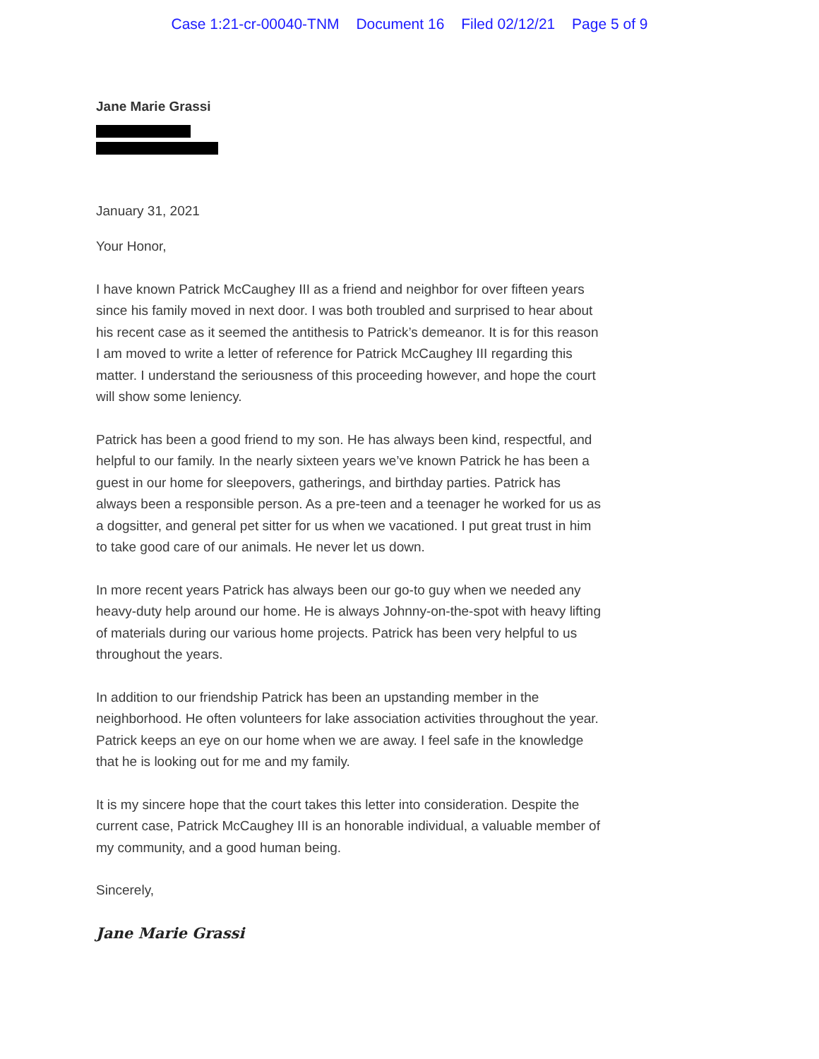Case 1:21-cr-00040-TNM Document 16 Filed 02/12/21 Page 5 of 9
Jane Marie Grassi
January 31, 2021
Your Honor,
I have known Patrick McCaughey III as a friend and neighbor for over fifteen years since his family moved in next door. I was both troubled and surprised to hear about his recent case as it seemed the antithesis to Patrick’s demeanor. It is for this reason I am moved to write a letter of reference for Patrick McCaughey III regarding this matter. I understand the seriousness of this proceeding however, and hope the court will show some leniency.
Patrick has been a good friend to my son. He has always been kind, respectful, and helpful to our family. In the nearly sixteen years we’ve known Patrick he has been a guest in our home for sleepovers, gatherings, and birthday parties. Patrick has always been a responsible person. As a pre-teen and a teenager he worked for us as a dogsitter, and general pet sitter for us when we vacationed. I put great trust in him to take good care of our animals. He never let us down.
In more recent years Patrick has always been our go-to guy when we needed any heavy-duty help around our home. He is always Johnny-on-the-spot with heavy lifting of materials during our various home projects. Patrick has been very helpful to us throughout the years.
In addition to our friendship Patrick has been an upstanding member in the neighborhood. He often volunteers for lake association activities throughout the year. Patrick keeps an eye on our home when we are away. I feel safe in the knowledge that he is looking out for me and my family.
It is my sincere hope that the court takes this letter into consideration. Despite the current case, Patrick McCaughey III is an honorable individual, a valuable member of my community, and a good human being.
Sincerely,
Jane Marie Grassi